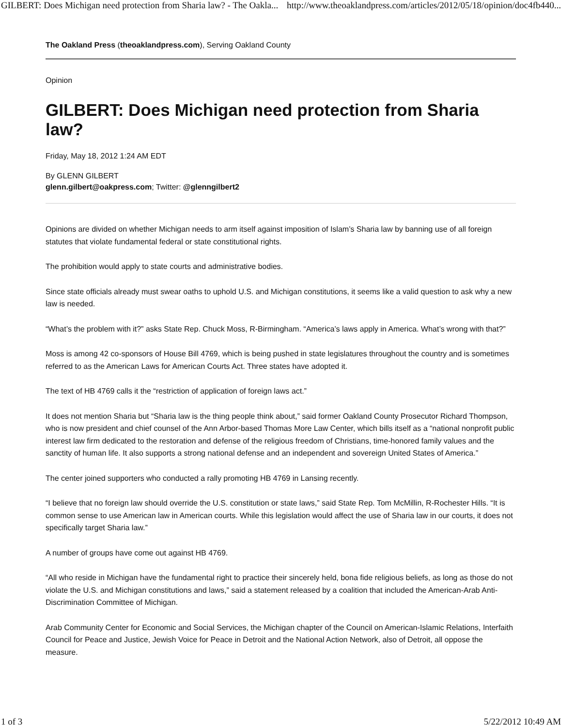GILBERT: Does Michigan need protection from Sharia law? - The Oakla... http://www.theoaklandpress.com/articles/2012/05/18/opinion/doc4fb440...
The Oakland Press (theoaklandpress.com), Serving Oakland County
Opinion
GILBERT: Does Michigan need protection from Sharia law?
Friday, May 18, 2012 1:24 AM EDT
By GLENN GILBERT
glenn.gilbert@oakpress.com; Twitter: @glenngilbert2
Opinions are divided on whether Michigan needs to arm itself against imposition of Islam’s Sharia law by banning use of all foreign statutes that violate fundamental federal or state constitutional rights.
The prohibition would apply to state courts and administrative bodies.
Since state officials already must swear oaths to uphold U.S. and Michigan constitutions, it seems like a valid question to ask why a new law is needed.
“What’s the problem with it?” asks State Rep. Chuck Moss, R-Birmingham. “America’s laws apply in America. What’s wrong with that?”
Moss is among 42 co-sponsors of House Bill 4769, which is being pushed in state legislatures throughout the country and is sometimes referred to as the American Laws for American Courts Act. Three states have adopted it.
The text of HB 4769 calls it the “restriction of application of foreign laws act.”
It does not mention Sharia but “Sharia law is the thing people think about,” said former Oakland County Prosecutor Richard Thompson, who is now president and chief counsel of the Ann Arbor-based Thomas More Law Center, which bills itself as a “national nonprofit public interest law firm dedicated to the restoration and defense of the religious freedom of Christians, time-honored family values and the sanctity of human life. It also supports a strong national defense and an independent and sovereign United States of America.”
The center joined supporters who conducted a rally promoting HB 4769 in Lansing recently.
“I believe that no foreign law should override the U.S. constitution or state laws,” said State Rep. Tom McMillin, R-Rochester Hills. “It is common sense to use American law in American courts. While this legislation would affect the use of Sharia law in our courts, it does not specifically target Sharia law.”
A number of groups have come out against HB 4769.
“All who reside in Michigan have the fundamental right to practice their sincerely held, bona fide religious beliefs, as long as those do not violate the U.S. and Michigan constitutions and laws,” said a statement released by a coalition that included the American-Arab Anti-Discrimination Committee of Michigan.
Arab Community Center for Economic and Social Services, the Michigan chapter of the Council on American-Islamic Relations, Interfaith Council for Peace and Justice, Jewish Voice for Peace in Detroit and the National Action Network, also of Detroit, all oppose the measure.
1 of 3 5/22/2012 10:49 AM